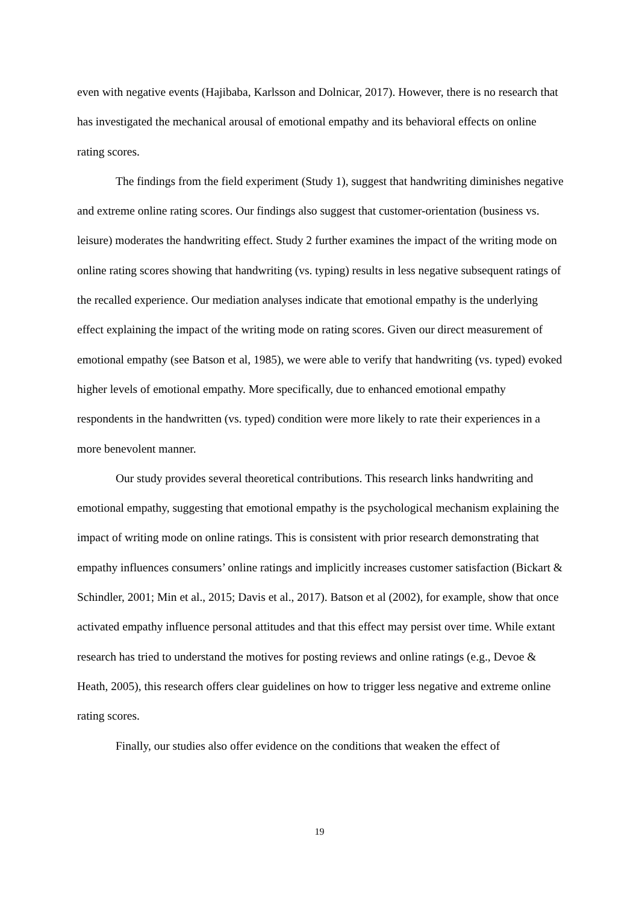even with negative events (Hajibaba, Karlsson and Dolnicar, 2017). However, there is no research that has investigated the mechanical arousal of emotional empathy and its behavioral effects on online rating scores.
The findings from the field experiment (Study 1), suggest that handwriting diminishes negative and extreme online rating scores. Our findings also suggest that customer-orientation (business vs. leisure) moderates the handwriting effect. Study 2 further examines the impact of the writing mode on online rating scores showing that handwriting (vs. typing) results in less negative subsequent ratings of the recalled experience. Our mediation analyses indicate that emotional empathy is the underlying effect explaining the impact of the writing mode on rating scores. Given our direct measurement of emotional empathy (see Batson et al, 1985), we were able to verify that handwriting (vs. typed) evoked higher levels of emotional empathy. More specifically, due to enhanced emotional empathy respondents in the handwritten (vs. typed) condition were more likely to rate their experiences in a more benevolent manner.
Our study provides several theoretical contributions. This research links handwriting and emotional empathy, suggesting that emotional empathy is the psychological mechanism explaining the impact of writing mode on online ratings. This is consistent with prior research demonstrating that empathy influences consumers’ online ratings and implicitly increases customer satisfaction (Bickart & Schindler, 2001; Min et al., 2015; Davis et al., 2017). Batson et al (2002), for example, show that once activated empathy influence personal attitudes and that this effect may persist over time. While extant research has tried to understand the motives for posting reviews and online ratings (e.g., Devoe & Heath, 2005), this research offers clear guidelines on how to trigger less negative and extreme online rating scores.
Finally, our studies also offer evidence on the conditions that weaken the effect of
19